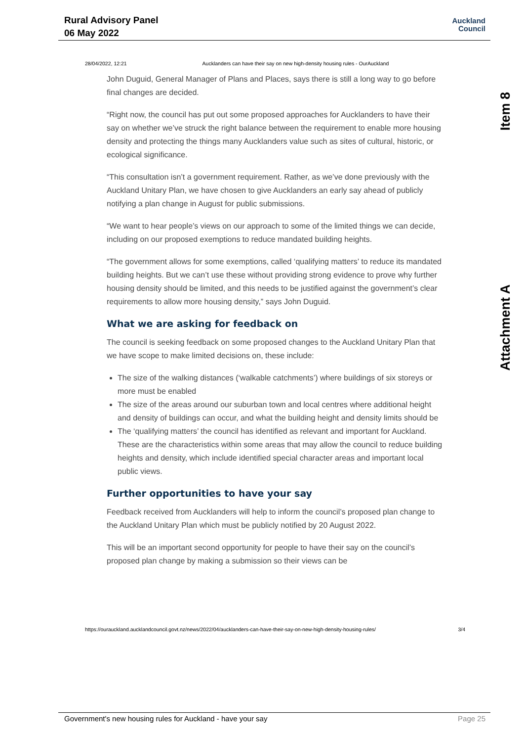Rural Advisory Panel
06 May 2022
Auckland
Council
Item 8
Attachment A
28/04/2022, 12:21 Aucklanders can have their say on new high-density housing rules - OurAuckland
John Duguid, General Manager of Plans and Places, says there is still a long way to go before final changes are decided.
“Right now, the council has put out some proposed approaches for Aucklanders to have their say on whether we’ve struck the right balance between the requirement to enable more housing density and protecting the things many Aucklanders value such as sites of cultural, historic, or ecological significance.
“This consultation isn’t a government requirement. Rather, as we’ve done previously with the Auckland Unitary Plan, we have chosen to give Aucklanders an early say ahead of publicly notifying a plan change in August for public submissions.
“We want to hear people’s views on our approach to some of the limited things we can decide, including on our proposed exemptions to reduce mandated building heights.
“The government allows for some exemptions, called ‘qualifying matters’ to reduce its mandated building heights. But we can’t use these without providing strong evidence to prove why further housing density should be limited, and this needs to be justified against the government’s clear requirements to allow more housing density,” says John Duguid.
What we are asking for feedback on
The council is seeking feedback on some proposed changes to the Auckland Unitary Plan that we have scope to make limited decisions on, these include:
The size of the walking distances (‘walkable catchments’) where buildings of six storeys or more must be enabled
The size of the areas around our suburban town and local centres where additional height and density of buildings can occur, and what the building height and density limits should be
The ‘qualifying matters’ the council has identified as relevant and important for Auckland. These are the characteristics within some areas that may allow the council to reduce building heights and density, which include identified special character areas and important local public views.
Further opportunities to have your say
Feedback received from Aucklanders will help to inform the council’s proposed plan change to the Auckland Unitary Plan which must be publicly notified by 20 August 2022.
This will be an important second opportunity for people to have their say on the council’s proposed plan change by making a submission so their views can be
https://ourauckland.aucklandcouncil.govt.nz/news/2022/04/aucklanders-can-have-their-say-on-new-high-density-housing-rules/ 3/4
Government's new housing rules for Auckland - have your say Page 25